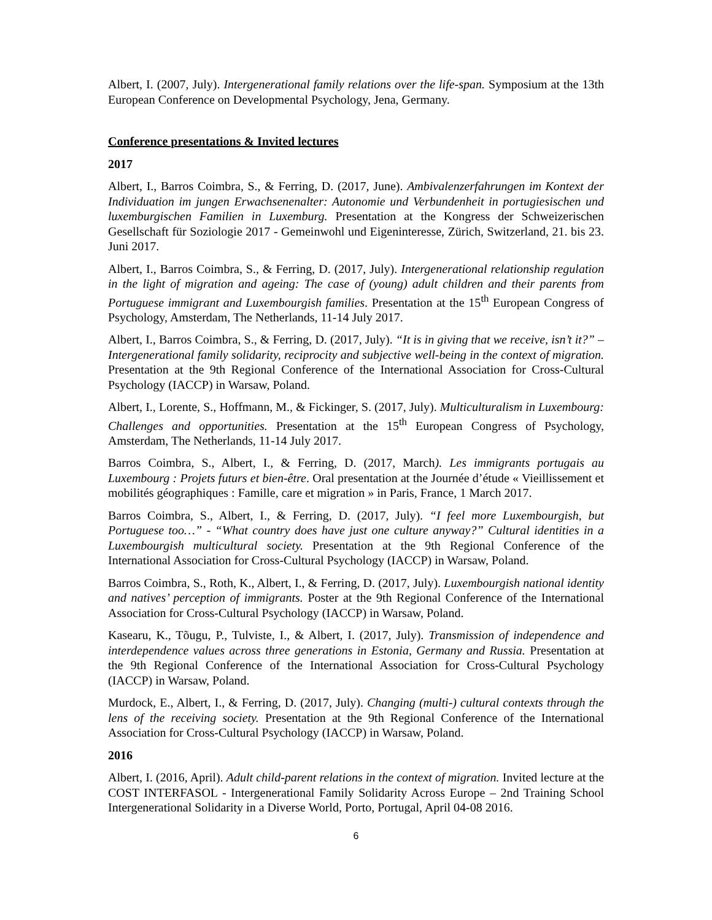Albert, I. (2007, July). Intergenerational family relations over the life-span. Symposium at the 13th European Conference on Developmental Psychology, Jena, Germany.
Conference presentations & Invited lectures
2017
Albert, I., Barros Coimbra, S., & Ferring, D. (2017, June). Ambivalenzerfahrungen im Kontext der Individuation im jungen Erwachsenenalter: Autonomie und Verbundenheit in portugiesischen und luxemburgischen Familien in Luxemburg. Presentation at the Kongress der Schweizerischen Gesellschaft für Soziologie 2017 - Gemeinwohl und Eigeninteresse, Zürich, Switzerland, 21. bis 23. Juni 2017.
Albert, I., Barros Coimbra, S., & Ferring, D. (2017, July). Intergenerational relationship regulation in the light of migration and ageing: The case of (young) adult children and their parents from Portuguese immigrant and Luxembourgish families. Presentation at the 15<sup>th</sup> European Congress of Psychology, Amsterdam, The Netherlands, 11-14 July 2017.
Albert, I., Barros Coimbra, S., & Ferring, D. (2017, July). “It is in giving that we receive, isn’t it?” – Intergenerational family solidarity, reciprocity and subjective well-being in the context of migration. Presentation at the 9th Regional Conference of the International Association for Cross-Cultural Psychology (IACCP) in Warsaw, Poland.
Albert, I., Lorente, S., Hoffmann, M., & Fickinger, S. (2017, July). Multiculturalism in Luxembourg: Challenges and opportunities. Presentation at the 15<sup>th</sup> European Congress of Psychology, Amsterdam, The Netherlands, 11-14 July 2017.
Barros Coimbra, S., Albert, I., & Ferring, D. (2017, March). Les immigrants portugais au Luxembourg : Projets futurs et bien-être. Oral presentation at the Journée d’étude « Vieillissement et mobilités géographiques : Famille, care et migration » in Paris, France, 1 March 2017.
Barros Coimbra, S., Albert, I., & Ferring, D. (2017, July). “I feel more Luxembourgish, but Portuguese too…” - “What country does have just one culture anyway?” Cultural identities in a Luxembourgish multicultural society. Presentation at the 9th Regional Conference of the International Association for Cross-Cultural Psychology (IACCP) in Warsaw, Poland.
Barros Coimbra, S., Roth, K., Albert, I., & Ferring, D. (2017, July). Luxembourgish national identity and natives’ perception of immigrants. Poster at the 9th Regional Conference of the International Association for Cross-Cultural Psychology (IACCP) in Warsaw, Poland.
Kasearu, K., Tõugu, P., Tulviste, I., & Albert, I. (2017, July). Transmission of independence and interdependence values across three generations in Estonia, Germany and Russia. Presentation at the 9th Regional Conference of the International Association for Cross-Cultural Psychology (IACCP) in Warsaw, Poland.
Murdock, E., Albert, I., & Ferring, D. (2017, July). Changing (multi-) cultural contexts through the lens of the receiving society. Presentation at the 9th Regional Conference of the International Association for Cross-Cultural Psychology (IACCP) in Warsaw, Poland.
2016
Albert, I. (2016, April). Adult child-parent relations in the context of migration. Invited lecture at the COST INTERFASOL - Intergenerational Family Solidarity Across Europe – 2nd Training School Intergenerational Solidarity in a Diverse World, Porto, Portugal, April 04-08 2016.
6